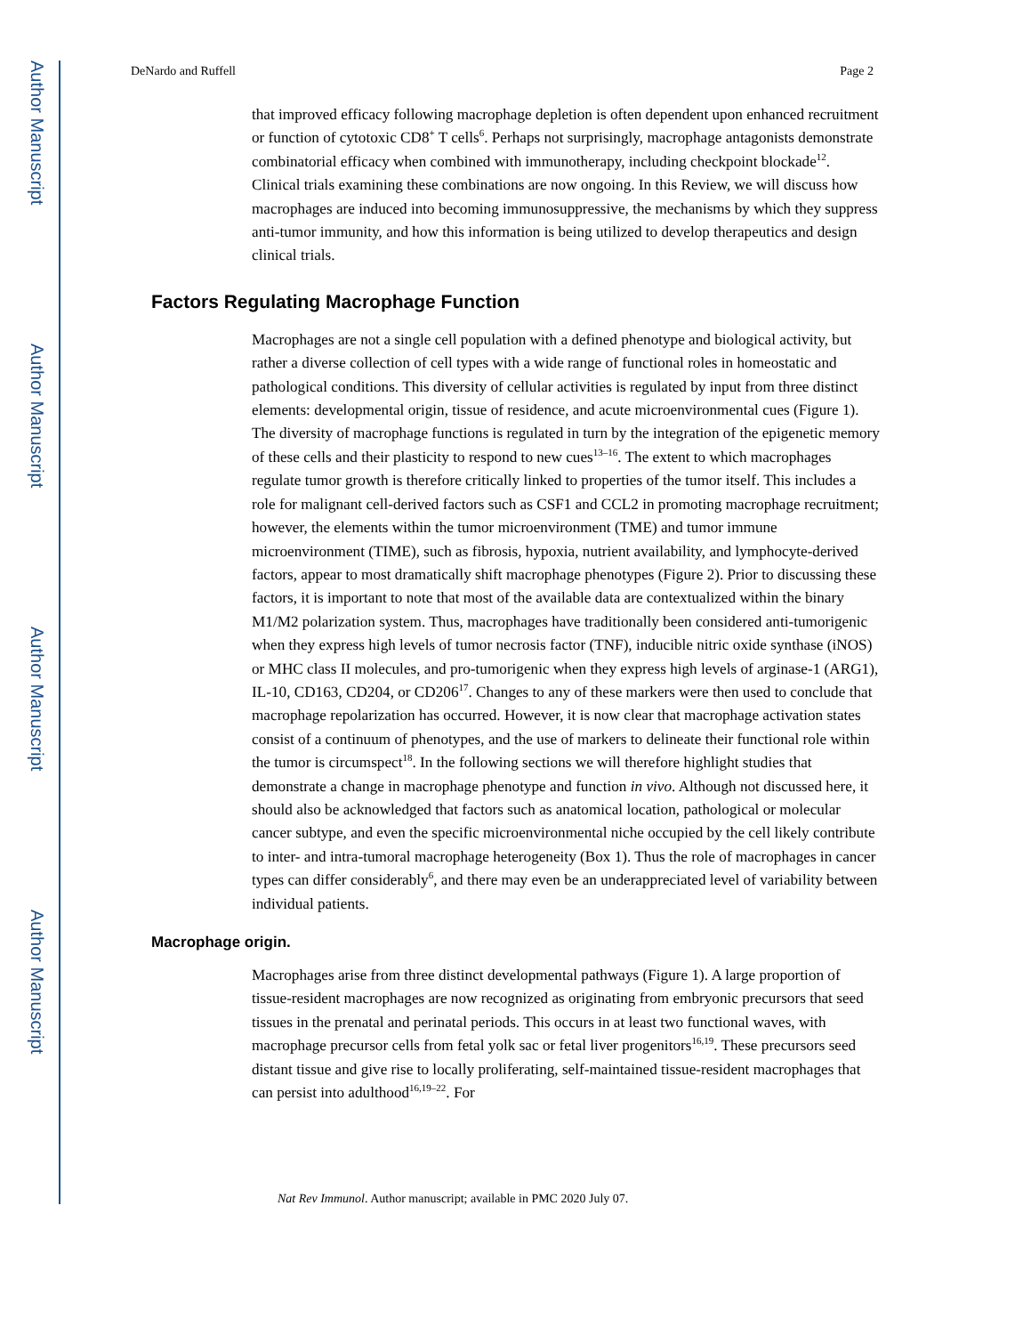Author Manuscript
Author Manuscript
Author Manuscript
Author Manuscript
DeNardo and Ruffell Page 2
that improved efficacy following macrophage depletion is often dependent upon enhanced recruitment or function of cytotoxic CD8<sup>+</sup> T cells<sup>6</sup>. Perhaps not surprisingly, macrophage antagonists demonstrate combinatorial efficacy when combined with immunotherapy, including checkpoint blockade<sup>12</sup>. Clinical trials examining these combinations are now ongoing. In this Review, we will discuss how macrophages are induced into becoming immunosuppressive, the mechanisms by which they suppress anti-tumor immunity, and how this information is being utilized to develop therapeutics and design clinical trials.
Factors Regulating Macrophage Function
Macrophages are not a single cell population with a defined phenotype and biological activity, but rather a diverse collection of cell types with a wide range of functional roles in homeostatic and pathological conditions. This diversity of cellular activities is regulated by input from three distinct elements: developmental origin, tissue of residence, and acute microenvironmental cues (Figure 1). The diversity of macrophage functions is regulated in turn by the integration of the epigenetic memory of these cells and their plasticity to respond to new cues<sup>13–16</sup>. The extent to which macrophages regulate tumor growth is therefore critically linked to properties of the tumor itself. This includes a role for malignant cell-derived factors such as CSF1 and CCL2 in promoting macrophage recruitment; however, the elements within the tumor microenvironment (TME) and tumor immune microenvironment (TIME), such as fibrosis, hypoxia, nutrient availability, and lymphocyte-derived factors, appear to most dramatically shift macrophage phenotypes (Figure 2). Prior to discussing these factors, it is important to note that most of the available data are contextualized within the binary M1/M2 polarization system. Thus, macrophages have traditionally been considered anti-tumorigenic when they express high levels of tumor necrosis factor (TNF), inducible nitric oxide synthase (iNOS) or MHC class II molecules, and pro-tumorigenic when they express high levels of arginase-1 (ARG1), IL-10, CD163, CD204, or CD206<sup>17</sup>. Changes to any of these markers were then used to conclude that macrophage repolarization has occurred. However, it is now clear that macrophage activation states consist of a continuum of phenotypes, and the use of markers to delineate their functional role within the tumor is circumspect<sup>18</sup>. In the following sections we will therefore highlight studies that demonstrate a change in macrophage phenotype and function in vivo. Although not discussed here, it should also be acknowledged that factors such as anatomical location, pathological or molecular cancer subtype, and even the specific microenvironmental niche occupied by the cell likely contribute to inter- and intra-tumoral macrophage heterogeneity (Box 1). Thus the role of macrophages in cancer types can differ considerably<sup>6</sup>, and there may even be an underappreciated level of variability between individual patients.
Macrophage origin.
Macrophages arise from three distinct developmental pathways (Figure 1). A large proportion of tissue-resident macrophages are now recognized as originating from embryonic precursors that seed tissues in the prenatal and perinatal periods. This occurs in at least two functional waves, with macrophage precursor cells from fetal yolk sac or fetal liver progenitors<sup>16,19</sup>. These precursors seed distant tissue and give rise to locally proliferating, self-maintained tissue-resident macrophages that can persist into adulthood<sup>16,19–22</sup>. For
Nat Rev Immunol. Author manuscript; available in PMC 2020 July 07.